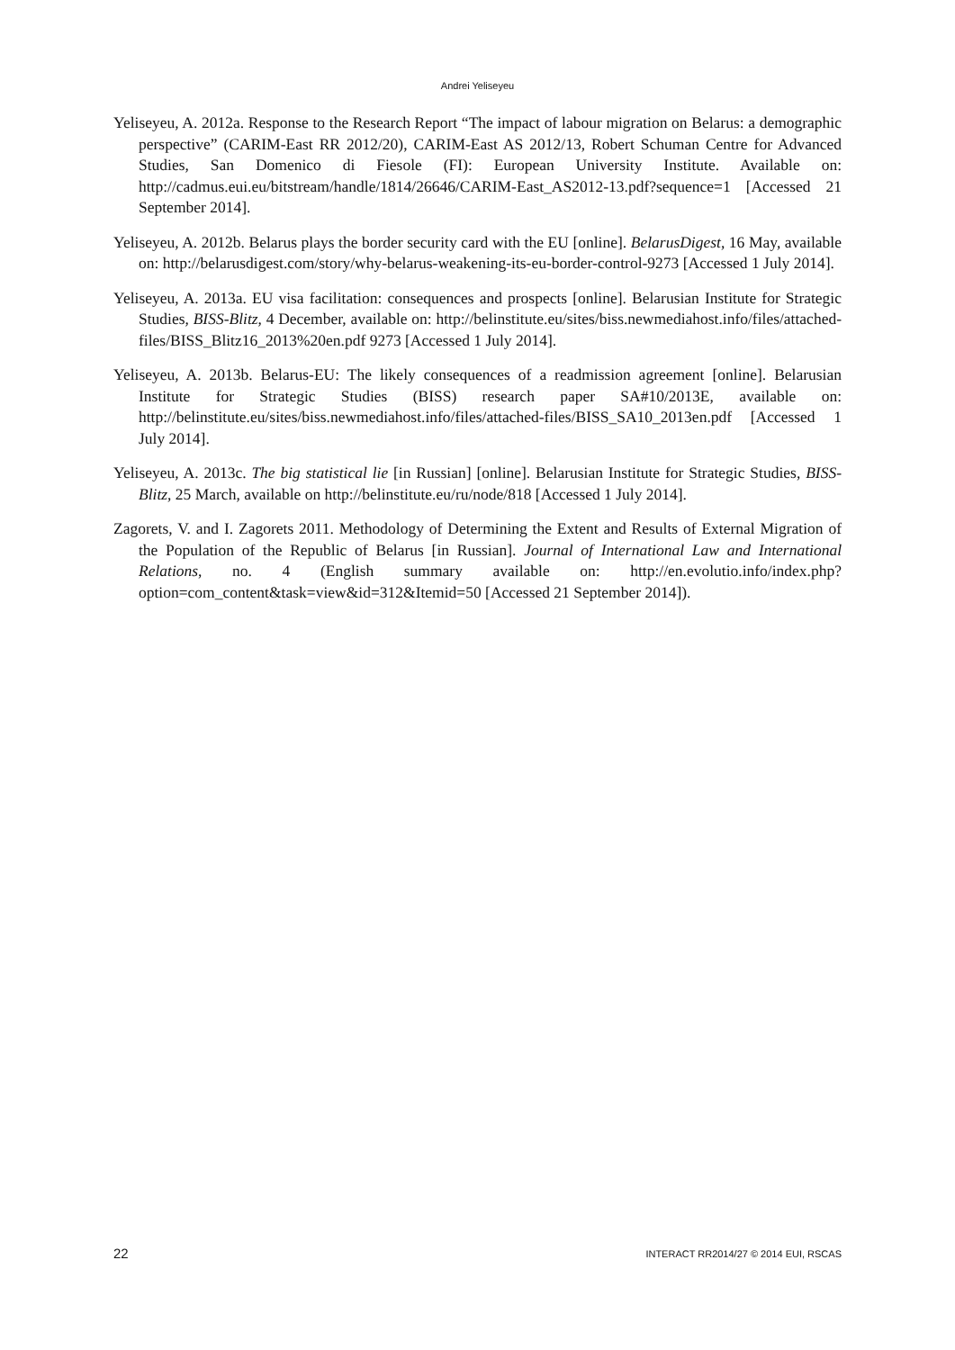Andrei Yeliseyeu
Yeliseyeu, A. 2012a. Response to the Research Report “The impact of labour migration on Belarus: a demographic perspective” (CARIM-East RR 2012/20), CARIM-East AS 2012/13, Robert Schuman Centre for Advanced Studies, San Domenico di Fiesole (FI): European University Institute. Available on: http://cadmus.eui.eu/bitstream/handle/1814/26646/CARIM-East_AS2012-13.pdf?sequence=1 [Accessed 21 September 2014].
Yeliseyeu, A. 2012b. Belarus plays the border security card with the EU [online]. BelarusDigest, 16 May, available on: http://belarusdigest.com/story/why-belarus-weakening-its-eu-border-control-9273 [Accessed 1 July 2014].
Yeliseyeu, A. 2013a. EU visa facilitation: consequences and prospects [online]. Belarusian Institute for Strategic Studies, BISS-Blitz, 4 December, available on: http://belinstitute.eu/sites/biss.newmediahost.info/files/attached-files/BISS_Blitz16_2013%20en.pdf 9273 [Accessed 1 July 2014].
Yeliseyeu, A. 2013b. Belarus-EU: The likely consequences of a readmission agreement [online]. Belarusian Institute for Strategic Studies (BISS) research paper SA#10/2013E, available on: http://belinstitute.eu/sites/biss.newmediahost.info/files/attached-files/BISS_SA10_2013en.pdf [Accessed 1 July 2014].
Yeliseyeu, A. 2013c. The big statistical lie [in Russian] [online]. Belarusian Institute for Strategic Studies, BISS-Blitz, 25 March, available on http://belinstitute.eu/ru/node/818 [Accessed 1 July 2014].
Zagorets, V. and I. Zagorets 2011. Methodology of Determining the Extent and Results of External Migration of the Population of the Republic of Belarus [in Russian]. Journal of International Law and International Relations, no. 4 (English summary available on: http://en.evolutio.info/index.php?option=com_content&task=view&id=312&Itemid=50 [Accessed 21 September 2014]).
22 INTERACT RR2014/27 © 2014 EUI, RSCAS